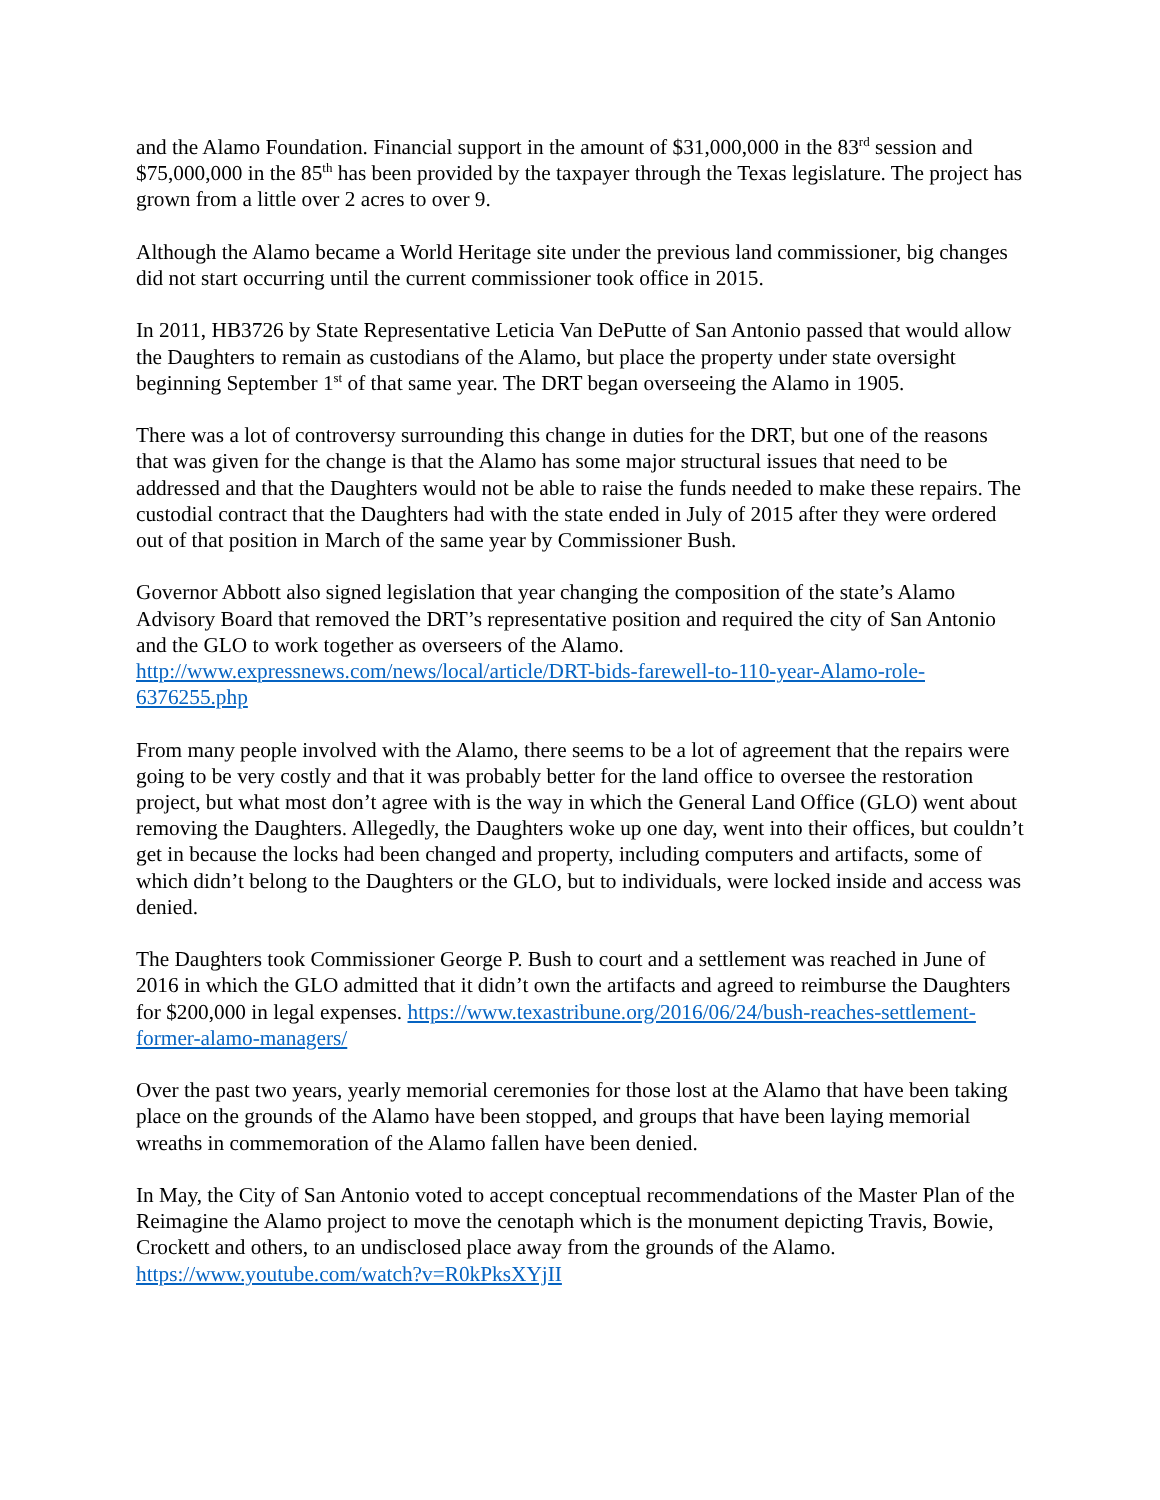and the Alamo Foundation. Financial support in the amount of $31,000,000 in the 83<sup>rd</sup> session and $75,000,000 in the 85<sup>th</sup> has been provided by the taxpayer through the Texas legislature. The project has grown from a little over 2 acres to over 9.
Although the Alamo became a World Heritage site under the previous land commissioner, big changes did not start occurring until the current commissioner took office in 2015.
In 2011, HB3726 by State Representative Leticia Van DePutte of San Antonio passed that would allow the Daughters to remain as custodians of the Alamo, but place the property under state oversight beginning September 1<sup>st</sup> of that same year. The DRT began overseeing the Alamo in 1905.
There was a lot of controversy surrounding this change in duties for the DRT, but one of the reasons that was given for the change is that the Alamo has some major structural issues that need to be addressed and that the Daughters would not be able to raise the funds needed to make these repairs. The custodial contract that the Daughters had with the state ended in July of 2015 after they were ordered out of that position in March of the same year by Commissioner Bush.
Governor Abbott also signed legislation that year changing the composition of the state’s Alamo Advisory Board that removed the DRT’s representative position and required the city of San Antonio and the GLO to work together as overseers of the Alamo. http://www.expressnews.com/news/local/article/DRT-bids-farewell-to-110-year-Alamo-role-6376255.php
From many people involved with the Alamo, there seems to be a lot of agreement that the repairs were going to be very costly and that it was probably better for the land office to oversee the restoration project, but what most don’t agree with is the way in which the General Land Office (GLO) went about removing the Daughters. Allegedly, the Daughters woke up one day, went into their offices, but couldn’t get in because the locks had been changed and property, including computers and artifacts, some of which didn’t belong to the Daughters or the GLO, but to individuals, were locked inside and access was denied.
The Daughters took Commissioner George P. Bush to court and a settlement was reached in June of 2016 in which the GLO admitted that it didn’t own the artifacts and agreed to reimburse the Daughters for $200,000 in legal expenses. https://www.texastribune.org/2016/06/24/bush-reaches-settlement-former-alamo-managers/
Over the past two years, yearly memorial ceremonies for those lost at the Alamo that have been taking place on the grounds of the Alamo have been stopped, and groups that have been laying memorial wreaths in commemoration of the Alamo fallen have been denied.
In May, the City of San Antonio voted to accept conceptual recommendations of the Master Plan of the Reimagine the Alamo project to move the cenotaph which is the monument depicting Travis, Bowie, Crockett and others, to an undisclosed place away from the grounds of the Alamo. https://www.youtube.com/watch?v=R0kPksXYjII